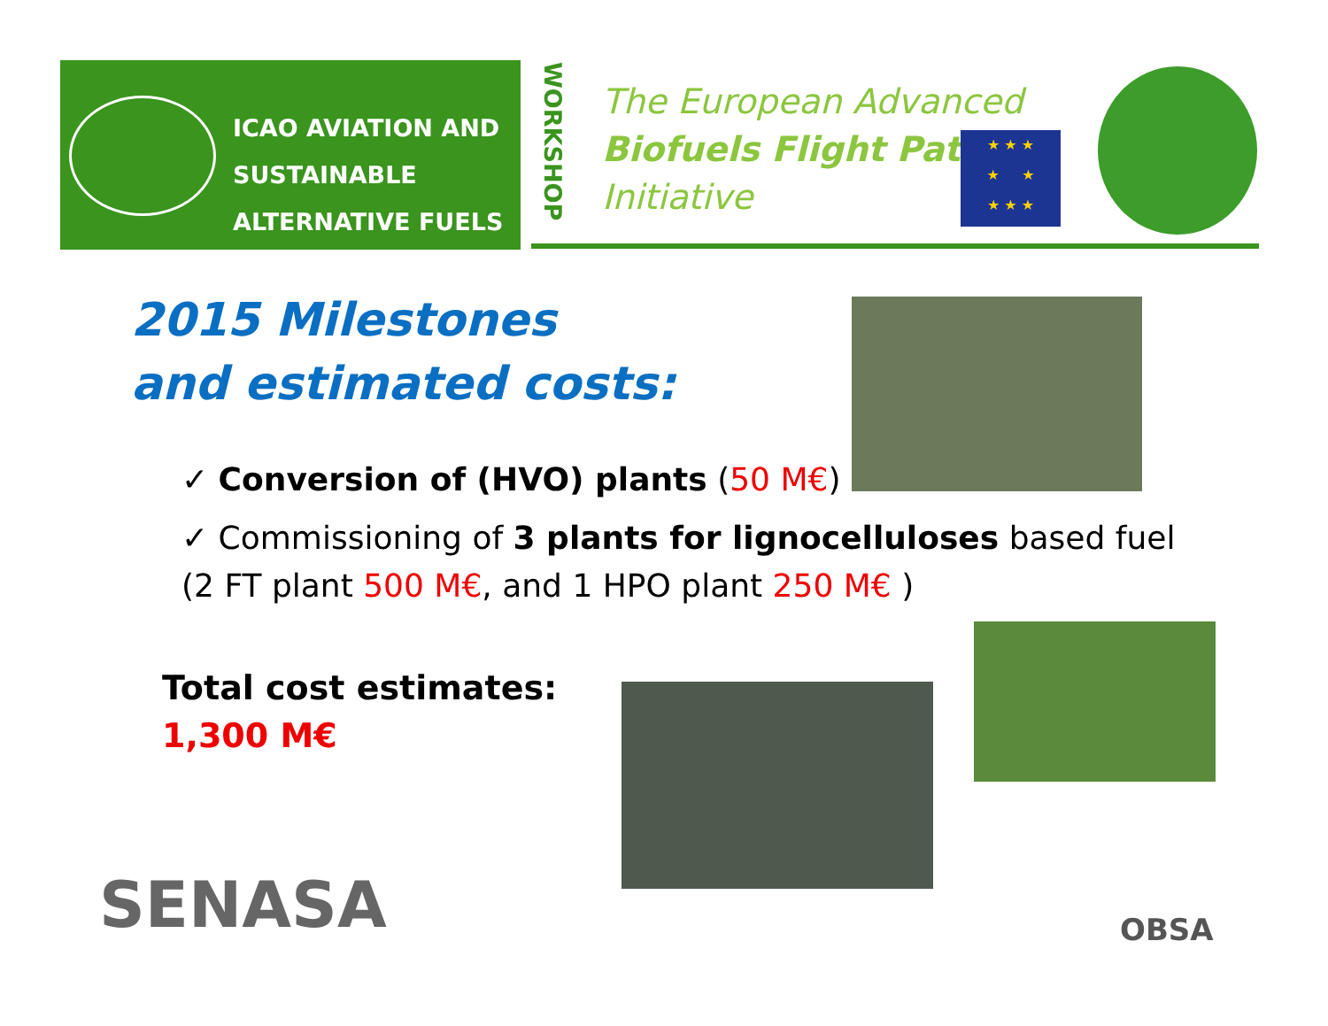ICAO AVIATION AND
SUSTAINABLE
ALTERNATIVE FUELS
WORKSHOP
The European Advanced
Biofuels Flight Path
Initiative
★ ★ ★
★ ★
★ ★ ★
2015 Milestones
and estimated costs:
✓ Conversion of (HVO) plants (50 M€)
✓ Commissioning of 3 plants for lignocelluloses based fuel
(2 FT plant 500 M€, and 1 HPO plant 250 M€ )
Total cost estimates:
1,300 M€
SENASA OBSA